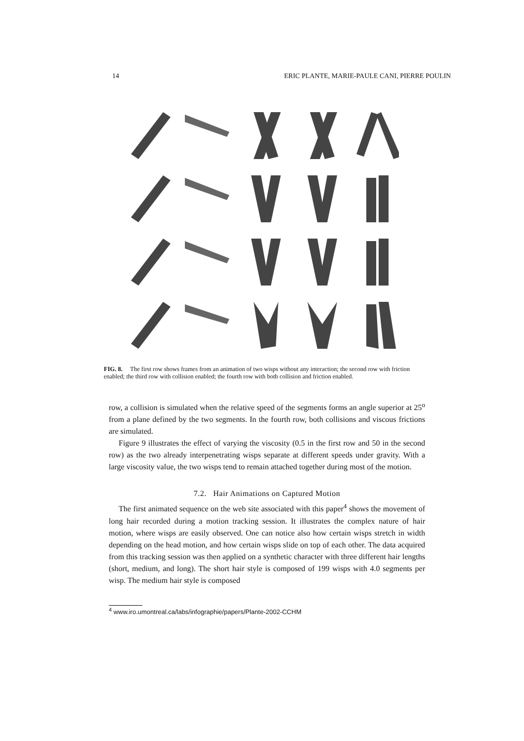14 ERIC PLANTE, MARIE-PAULE CANI, PIERRE POULIN
FIG. 8. The first row shows frames from an animation of two wisps without any interaction; the second row with friction enabled; the third row with collision enabled; the fourth row with both collision and friction enabled.
row, a collision is simulated when the relative speed of the segments forms an angle superior at 25<sup>o</sup> from a plane defined by the two segments. In the fourth row, both collisions and viscous frictions are simulated.
Figure 9 illustrates the effect of varying the viscosity (0.5 in the first row and 50 in the second row) as the two already interpenetrating wisps separate at different speeds under gravity. With a large viscosity value, the two wisps tend to remain attached together during most of the motion.
7.2. Hair Animations on Captured Motion
The first animated sequence on the web site associated with this paper<sup>4</sup> shows the movement of long hair recorded during a motion tracking session. It illustrates the complex nature of hair motion, where wisps are easily observed. One can notice also how certain wisps stretch in width depending on the head motion, and how certain wisps slide on top of each other. The data acquired from this tracking session was then applied on a synthetic character with three different hair lengths (short, medium, and long). The short hair style is composed of 199 wisps with 4.0 segments per wisp. The medium hair style is composed
<sup>4</sup> www.iro.umontreal.ca/labs/infographie/papers/Plante-2002-CCHM